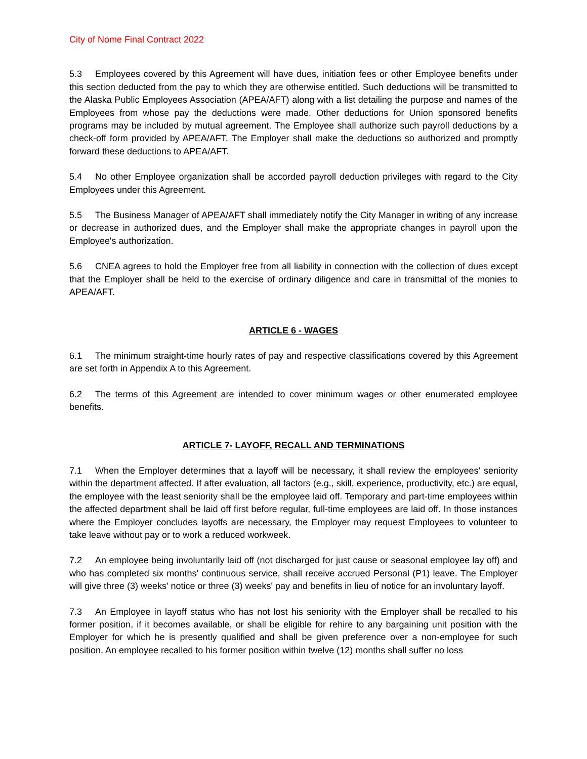City of Nome Final Contract 2022
5.3 Employees covered by this Agreement will have dues, initiation fees or other Employee benefits under this section deducted from the pay to which they are otherwise entitled. Such deductions will be transmitted to the Alaska Public Employees Association (APEA/AFT) along with a list detailing the purpose and names of the Employees from whose pay the deductions were made. Other deductions for Union sponsored benefits programs may be included by mutual agreement. The Employee shall authorize such payroll deductions by a check-off form provided by APEA/AFT. The Employer shall make the deductions so authorized and promptly forward these deductions to APEA/AFT.
5.4 No other Employee organization shall be accorded payroll deduction privileges with regard to the City Employees under this Agreement.
5.5 The Business Manager of APEA/AFT shall immediately notify the City Manager in writing of any increase or decrease in authorized dues, and the Employer shall make the appropriate changes in payroll upon the Employee's authorization.
5.6 CNEA agrees to hold the Employer free from all liability in connection with the collection of dues except that the Employer shall be held to the exercise of ordinary diligence and care in transmittal of the monies to APEA/AFT.
ARTICLE 6 - WAGES
6.1 The minimum straight-time hourly rates of pay and respective classifications covered by this Agreement are set forth in Appendix A to this Agreement.
6.2 The terms of this Agreement are intended to cover minimum wages or other enumerated employee benefits.
ARTICLE 7- LAYOFF, RECALL AND TERMINATIONS
7.1 When the Employer determines that a layoff will be necessary, it shall review the employees' seniority within the department affected. If after evaluation, all factors (e.g., skill, experience, productivity, etc.) are equal, the employee with the least seniority shall be the employee laid off. Temporary and part-time employees within the affected department shall be laid off first before regular, full-time employees are laid off. In those instances where the Employer concludes layoffs are necessary, the Employer may request Employees to volunteer to take leave without pay or to work a reduced workweek.
7.2 An employee being involuntarily laid off (not discharged for just cause or seasonal employee lay off) and who has completed six months' continuous service, shall receive accrued Personal (P1) leave. The Employer will give three (3) weeks' notice or three (3) weeks' pay and benefits in lieu of notice for an involuntary layoff.
7.3 An Employee in layoff status who has not lost his seniority with the Employer shall be recalled to his former position, if it becomes available, or shall be eligible for rehire to any bargaining unit position with the Employer for which he is presently qualified and shall be given preference over a non-employee for such position. An employee recalled to his former position within twelve (12) months shall suffer no loss